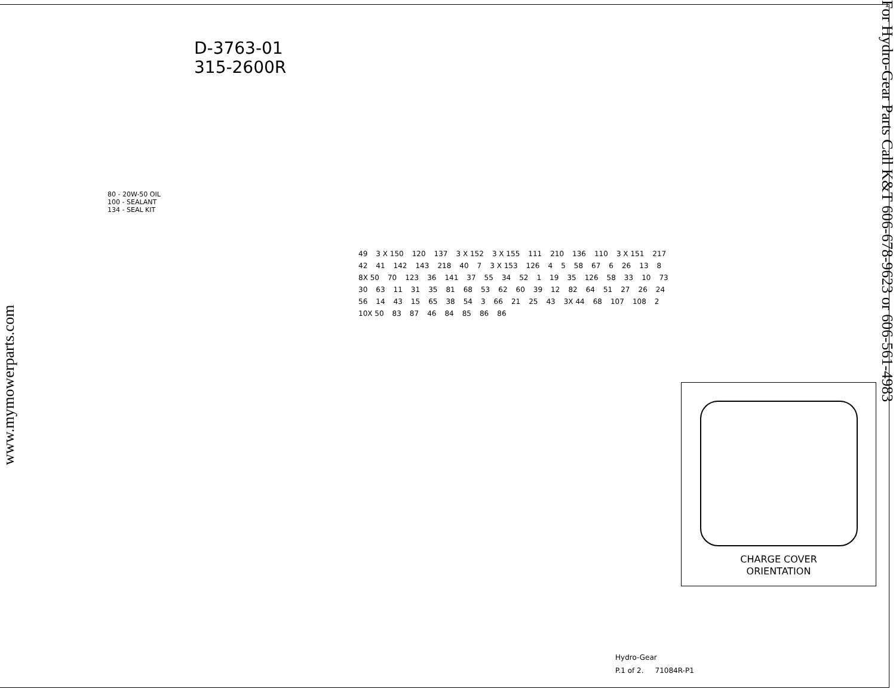www.mymowerparts.com
D-3763-01
315-2600R
80 - 20W-50 OIL
100 - SEALANT
134 - SEAL KIT
49 3 X 150 120 137 3 X 152 3 X 155 111 210 136 110 3 X 151 217 42 41 142 143 218 40 7 3 X 153 126 4 5 58 67 6 26 13 8 8X 50 70 123 36 141 37 55 34 52 1 19 35 126 58 33 10 73 30 63 11 31 35 81 68 53 62 60 39 12 82 64 51 27 26 24 56 14 43 15 65 38 54 3 66 21 25 43 3X 44 68 107 108 2 10X 50 83 87 46 84 85 86 86
CHARGE COVER
ORIENTATION
Hydro-Gear
P.1 of 2. 71084R-P1
For Hydro-Gear Parts Call K&T 606-678-9623 or 606-561-4983